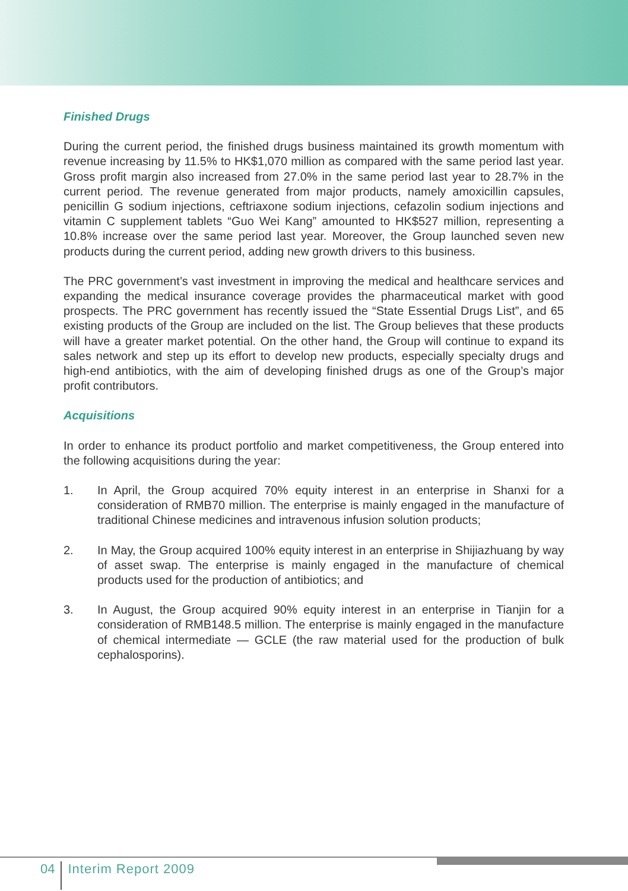Finished Drugs
During the current period, the finished drugs business maintained its growth momentum with revenue increasing by 11.5% to HK$1,070 million as compared with the same period last year. Gross profit margin also increased from 27.0% in the same period last year to 28.7% in the current period. The revenue generated from major products, namely amoxicillin capsules, penicillin G sodium injections, ceftriaxone sodium injections, cefazolin sodium injections and vitamin C supplement tablets “Guo Wei Kang” amounted to HK$527 million, representing a 10.8% increase over the same period last year. Moreover, the Group launched seven new products during the current period, adding new growth drivers to this business.
The PRC government’s vast investment in improving the medical and healthcare services and expanding the medical insurance coverage provides the pharmaceutical market with good prospects. The PRC government has recently issued the “State Essential Drugs List”, and 65 existing products of the Group are included on the list. The Group believes that these products will have a greater market potential. On the other hand, the Group will continue to expand its sales network and step up its effort to develop new products, especially specialty drugs and high-end antibiotics, with the aim of developing finished drugs as one of the Group’s major profit contributors.
Acquisitions
In order to enhance its product portfolio and market competitiveness, the Group entered into the following acquisitions during the year:
1. In April, the Group acquired 70% equity interest in an enterprise in Shanxi for a consideration of RMB70 million. The enterprise is mainly engaged in the manufacture of traditional Chinese medicines and intravenous infusion solution products;
2. In May, the Group acquired 100% equity interest in an enterprise in Shijiazhuang by way of asset swap. The enterprise is mainly engaged in the manufacture of chemical products used for the production of antibiotics; and
3. In August, the Group acquired 90% equity interest in an enterprise in Tianjin for a consideration of RMB148.5 million. The enterprise is mainly engaged in the manufacture of chemical intermediate — GCLE (the raw material used for the production of bulk cephalosporins).
04
Interim Report 2009